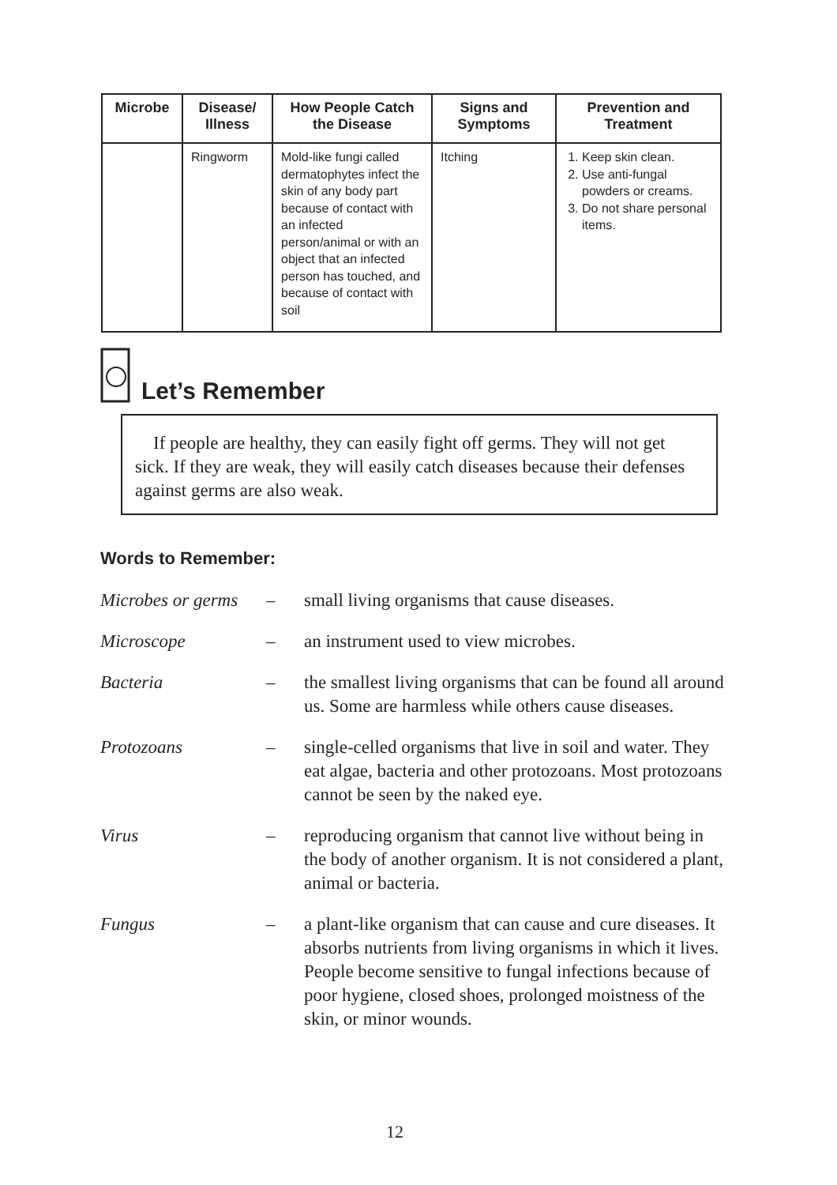| Microbe | Disease/ Illness | How People Catch the Disease | Signs and Symptoms | Prevention and Treatment |
| --- | --- | --- | --- | --- |
| | Ringworm | Mold-like fungi called dermatophytes infect the skin of any body part because of contact with an infected person/animal or with an object that an infected person has touched, and because of contact with soil | Itching | 1. Keep skin clean. 2. Use anti-fungal powders or creams. 3. Do not share personal items. |
Let’s Remember
If people are healthy, they can easily fight off germs. They will not get sick. If they are weak, they will easily catch diseases because their defenses against germs are also weak.
Words to Remember:
Microbes or germs – small living organisms that cause diseases.
Microscope – an instrument used to view microbes.
Bacteria – the smallest living organisms that can be found all around us. Some are harmless while others cause diseases.
Protozoans – single-celled organisms that live in soil and water. They eat algae, bacteria and other protozoans. Most protozoans cannot be seen by the naked eye.
Virus – reproducing organism that cannot live without being in the body of another organism. It is not considered a plant, animal or bacteria.
Fungus – a plant-like organism that can cause and cure diseases. It absorbs nutrients from living organisms in which it lives. People become sensitive to fungal infections because of poor hygiene, closed shoes, prolonged moistness of the skin, or minor wounds.
12